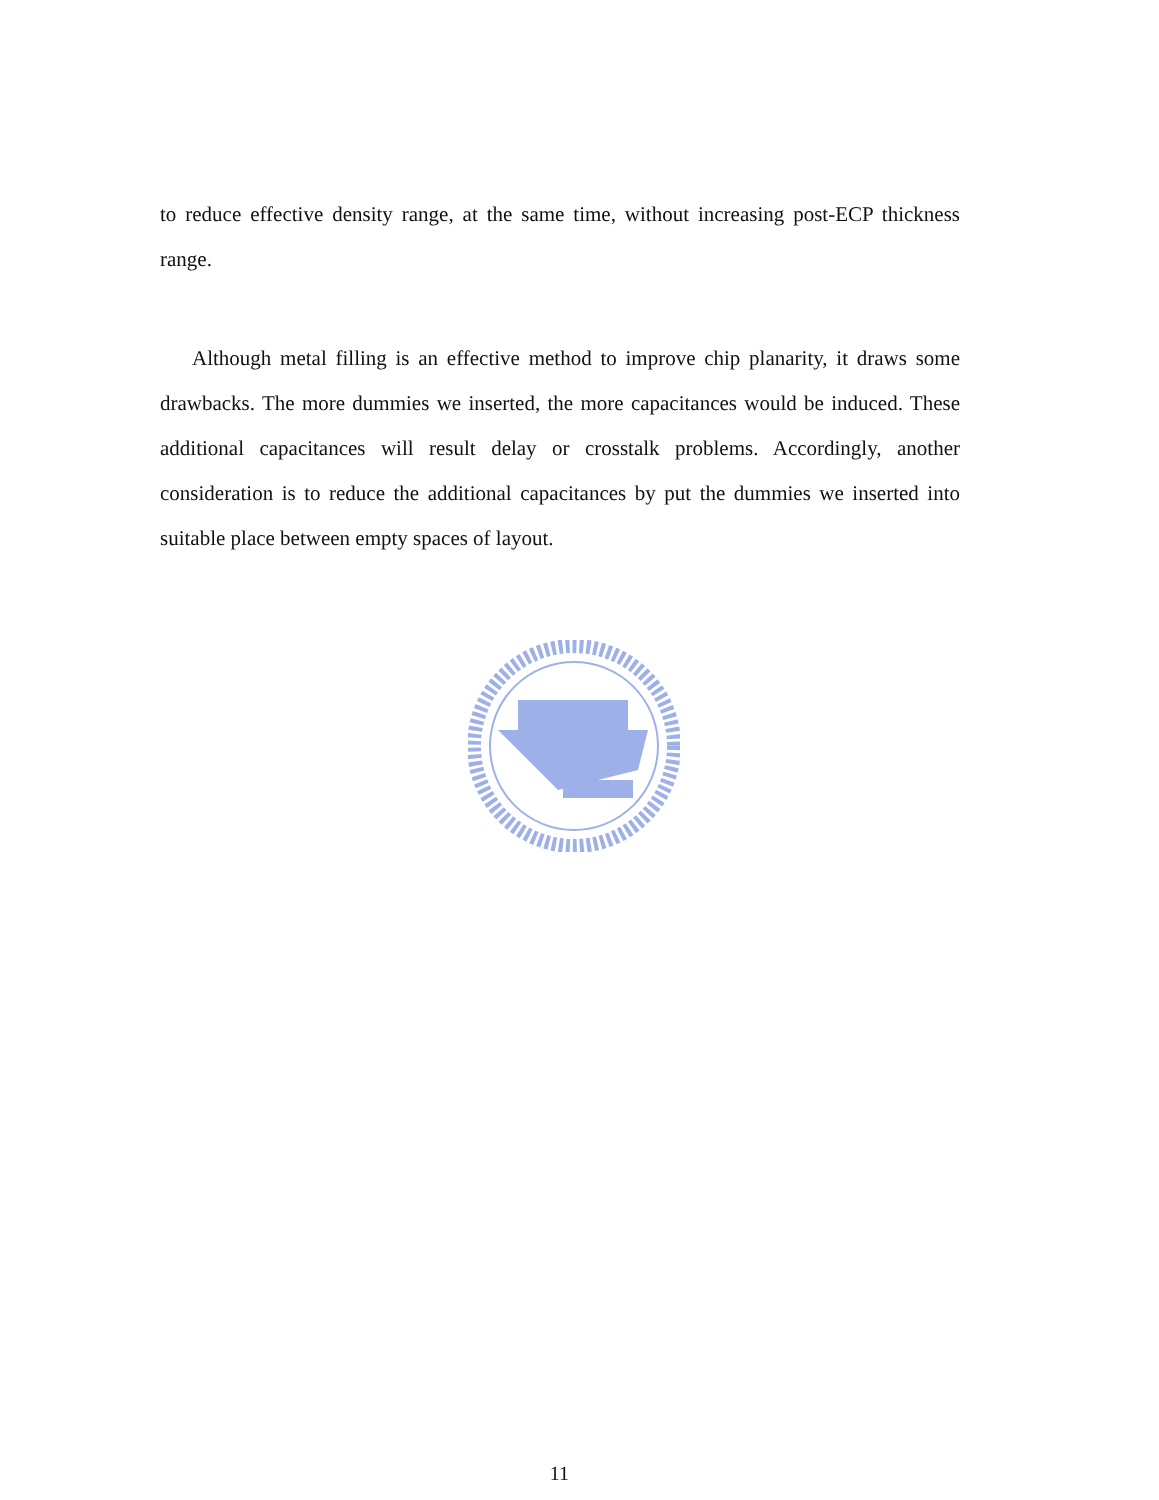to reduce effective density range, at the same time, without increasing post-ECP thickness range.
Although metal filling is an effective method to improve chip planarity, it draws some drawbacks. The more dummies we inserted, the more capacitances would be induced. These additional capacitances will result delay or crosstalk problems. Accordingly, another consideration is to reduce the additional capacitances by put the dummies we inserted into suitable place between empty spaces of layout.
11